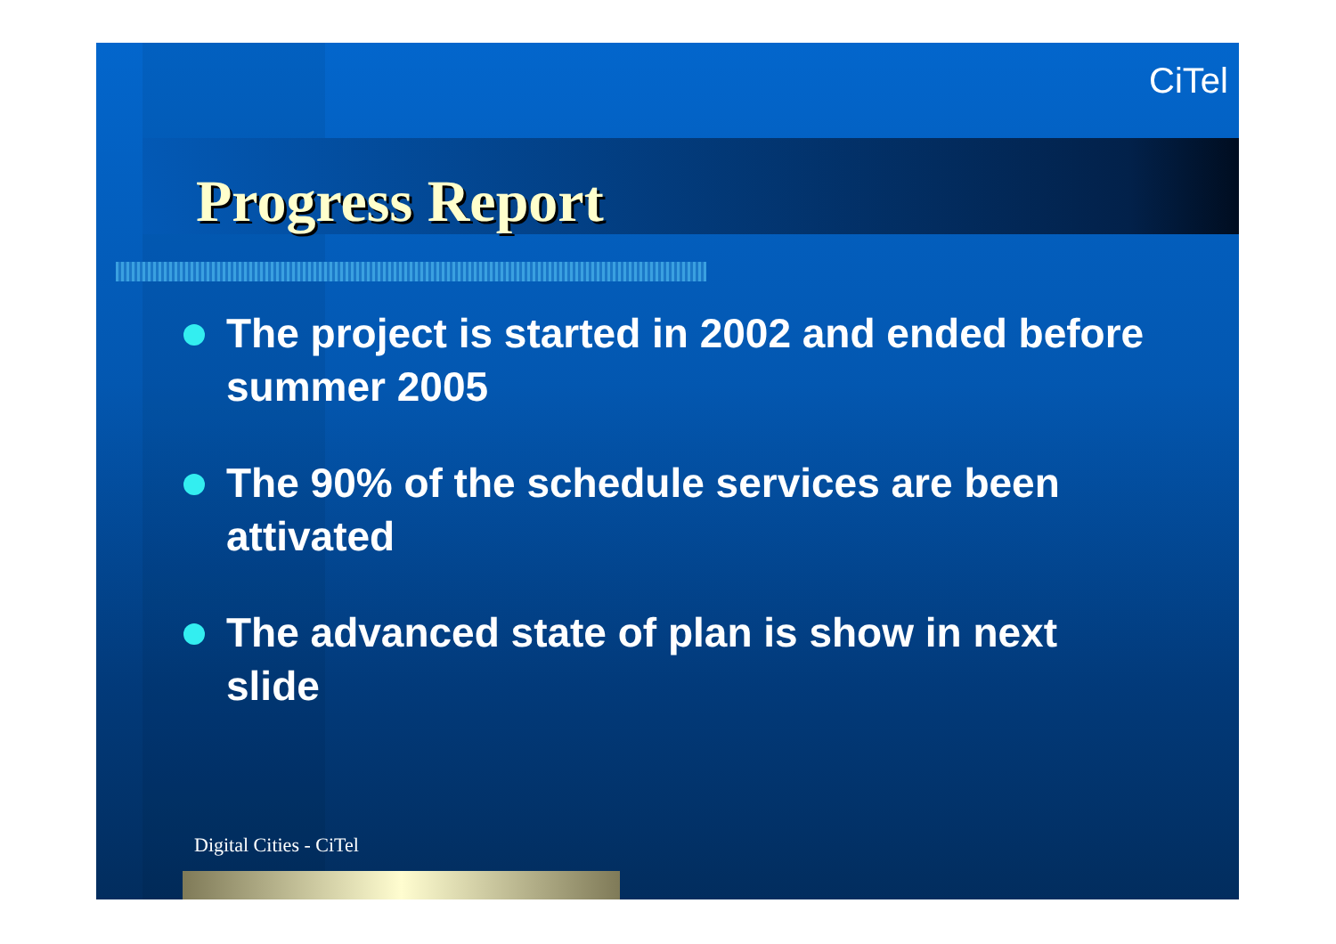CiTel
Progress Report
The project is started in 2002 and ended before summer 2005
The 90% of the schedule services are been attivated
The advanced state of plan is show in next slide
Digital Cities - CiTel